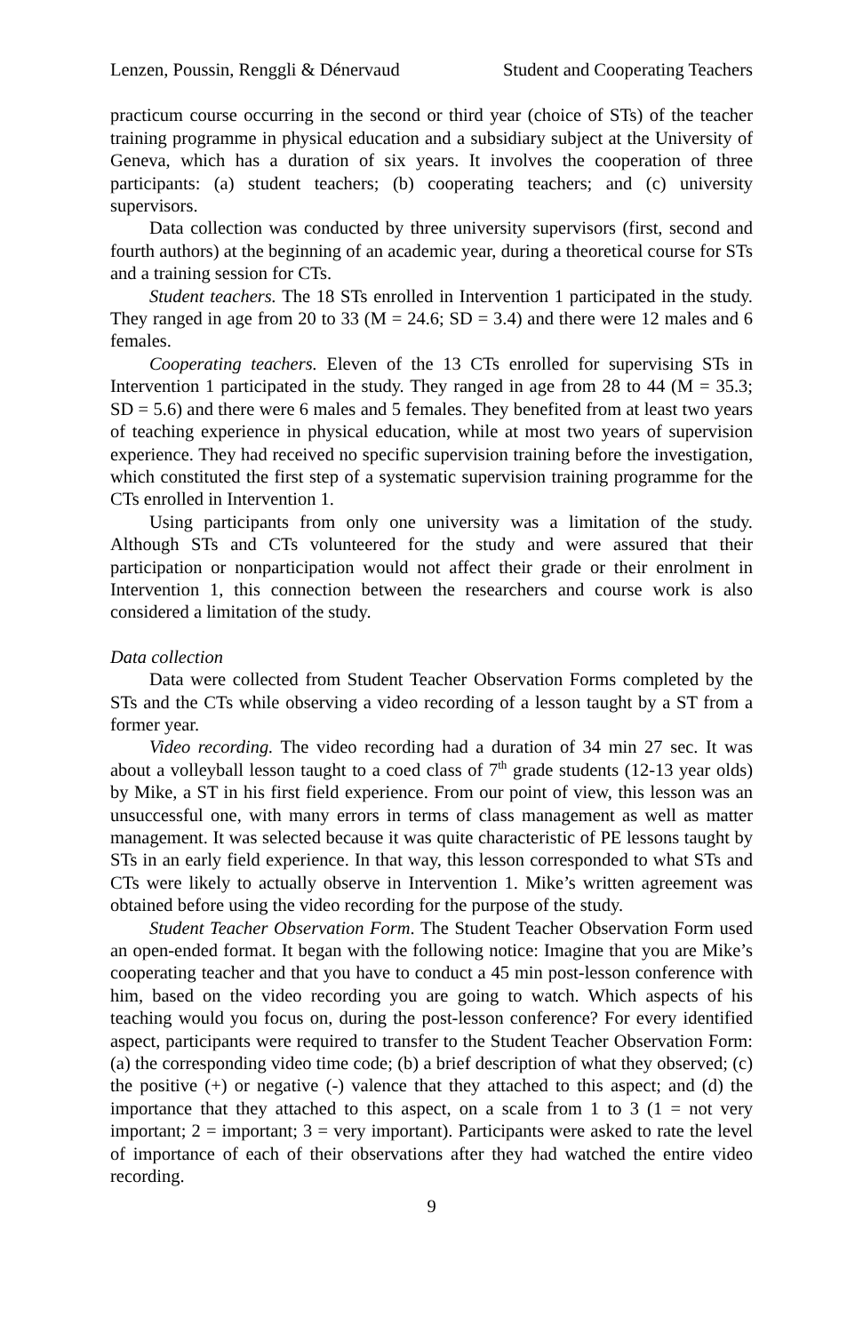Lenzen, Poussin, Renggli & Dénervaud Student and Cooperating Teachers
practicum course occurring in the second or third year (choice of STs) of the teacher training programme in physical education and a subsidiary subject at the University of Geneva, which has a duration of six years. It involves the cooperation of three participants: (a) student teachers; (b) cooperating teachers; and (c) university supervisors.
Data collection was conducted by three university supervisors (first, second and fourth authors) at the beginning of an academic year, during a theoretical course for STs and a training session for CTs.
Student teachers. The 18 STs enrolled in Intervention 1 participated in the study. They ranged in age from 20 to 33 (M = 24.6; SD = 3.4) and there were 12 males and 6 females.
Cooperating teachers. Eleven of the 13 CTs enrolled for supervising STs in Intervention 1 participated in the study. They ranged in age from 28 to 44 (M = 35.3; SD = 5.6) and there were 6 males and 5 females. They benefited from at least two years of teaching experience in physical education, while at most two years of supervision experience. They had received no specific supervision training before the investigation, which constituted the first step of a systematic supervision training programme for the CTs enrolled in Intervention 1.
Using participants from only one university was a limitation of the study. Although STs and CTs volunteered for the study and were assured that their participation or nonparticipation would not affect their grade or their enrolment in Intervention 1, this connection between the researchers and course work is also considered a limitation of the study.
Data collection
Data were collected from Student Teacher Observation Forms completed by the STs and the CTs while observing a video recording of a lesson taught by a ST from a former year.
Video recording. The video recording had a duration of 34 min 27 sec. It was about a volleyball lesson taught to a coed class of 7<sup>th</sup> grade students (12-13 year olds) by Mike, a ST in his first field experience. From our point of view, this lesson was an unsuccessful one, with many errors in terms of class management as well as matter management. It was selected because it was quite characteristic of PE lessons taught by STs in an early field experience. In that way, this lesson corresponded to what STs and CTs were likely to actually observe in Intervention 1. Mike’s written agreement was obtained before using the video recording for the purpose of the study.
Student Teacher Observation Form. The Student Teacher Observation Form used an open-ended format. It began with the following notice: Imagine that you are Mike’s cooperating teacher and that you have to conduct a 45 min post-lesson conference with him, based on the video recording you are going to watch. Which aspects of his teaching would you focus on, during the post-lesson conference? For every identified aspect, participants were required to transfer to the Student Teacher Observation Form: (a) the corresponding video time code; (b) a brief description of what they observed; (c) the positive (+) or negative (-) valence that they attached to this aspect; and (d) the importance that they attached to this aspect, on a scale from 1 to 3 (1 = not very important; 2 = important; 3 = very important). Participants were asked to rate the level of importance of each of their observations after they had watched the entire video recording.
9